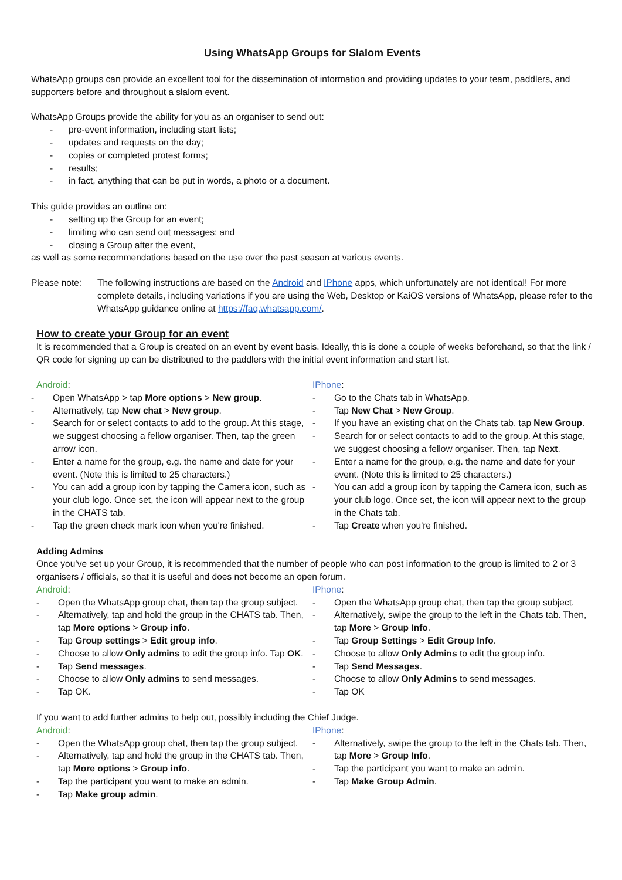Using WhatsApp Groups for Slalom Events
WhatsApp groups can provide an excellent tool for the dissemination of information and providing updates to your team, paddlers, and supporters before and throughout a slalom event.
WhatsApp Groups provide the ability for you as an organiser to send out:
- pre-event information, including start lists;
- updates and requests on the day;
- copies or completed protest forms;
- results;
- in fact, anything that can be put in words, a photo or a document.
This guide provides an outline on:
- setting up the Group for an event;
- limiting who can send out messages; and
- closing a Group after the event,
as well as some recommendations based on the use over the past season at various events.
Please note: The following instructions are based on the Android and IPhone apps, which unfortunately are not identical! For more complete details, including variations if you are using the Web, Desktop or KaiOS versions of WhatsApp, please refer to the WhatsApp guidance online at https://faq.whatsapp.com/.
How to create your Group for an event
It is recommended that a Group is created on an event by event basis. Ideally, this is done a couple of weeks beforehand, so that the link / QR code for signing up can be distributed to the paddlers with the initial event information and start list.
Android:
- Open WhatsApp > tap More options > New group.
- Alternatively, tap New chat > New group.
- Search for or select contacts to add to the group. At this stage, we suggest choosing a fellow organiser. Then, tap the green arrow icon.
- Enter a name for the group, e.g. the name and date for your event. (Note this is limited to 25 characters.)
- You can add a group icon by tapping the Camera icon, such as your club logo. Once set, the icon will appear next to the group in the CHATS tab.
- Tap the green check mark icon when you're finished.
IPhone:
- Go to the Chats tab in WhatsApp.
- Tap New Chat > New Group.
- If you have an existing chat on the Chats tab, tap New Group.
- Search for or select contacts to add to the group. At this stage, we suggest choosing a fellow organiser. Then, tap Next.
- Enter a name for the group, e.g. the name and date for your event. (Note this is limited to 25 characters.)
- You can add a group icon by tapping the Camera icon, such as your club logo. Once set, the icon will appear next to the group in the Chats tab.
- Tap Create when you're finished.
Adding Admins
Once you’ve set up your Group, it is recommended that the number of people who can post information to the group is limited to 2 or 3 organisers / officials, so that it is useful and does not become an open forum.
Android:
- Open the WhatsApp group chat, then tap the group subject.
- Alternatively, tap and hold the group in the CHATS tab. Then, tap More options > Group info.
- Tap Group settings > Edit group info.
- Choose to allow Only admins to edit the group info. Tap OK.
- Tap Send messages.
- Choose to allow Only admins to send messages.
- Tap OK.
IPhone:
- Open the WhatsApp group chat, then tap the group subject.
- Alternatively, swipe the group to the left in the Chats tab. Then, tap More > Group Info.
- Tap Group Settings > Edit Group Info.
- Choose to allow Only Admins to edit the group info.
- Tap Send Messages.
- Choose to allow Only Admins to send messages.
- Tap OK
If you want to add further admins to help out, possibly including the Chief Judge.
Android:
- Open the WhatsApp group chat, then tap the group subject.
- Alternatively, tap and hold the group in the CHATS tab. Then, tap More options > Group info.
- Tap the participant you want to make an admin.
- Tap Make group admin.
IPhone:
- Alternatively, swipe the group to the left in the Chats tab. Then, tap More > Group Info.
- Tap the participant you want to make an admin.
- Tap Make Group Admin.